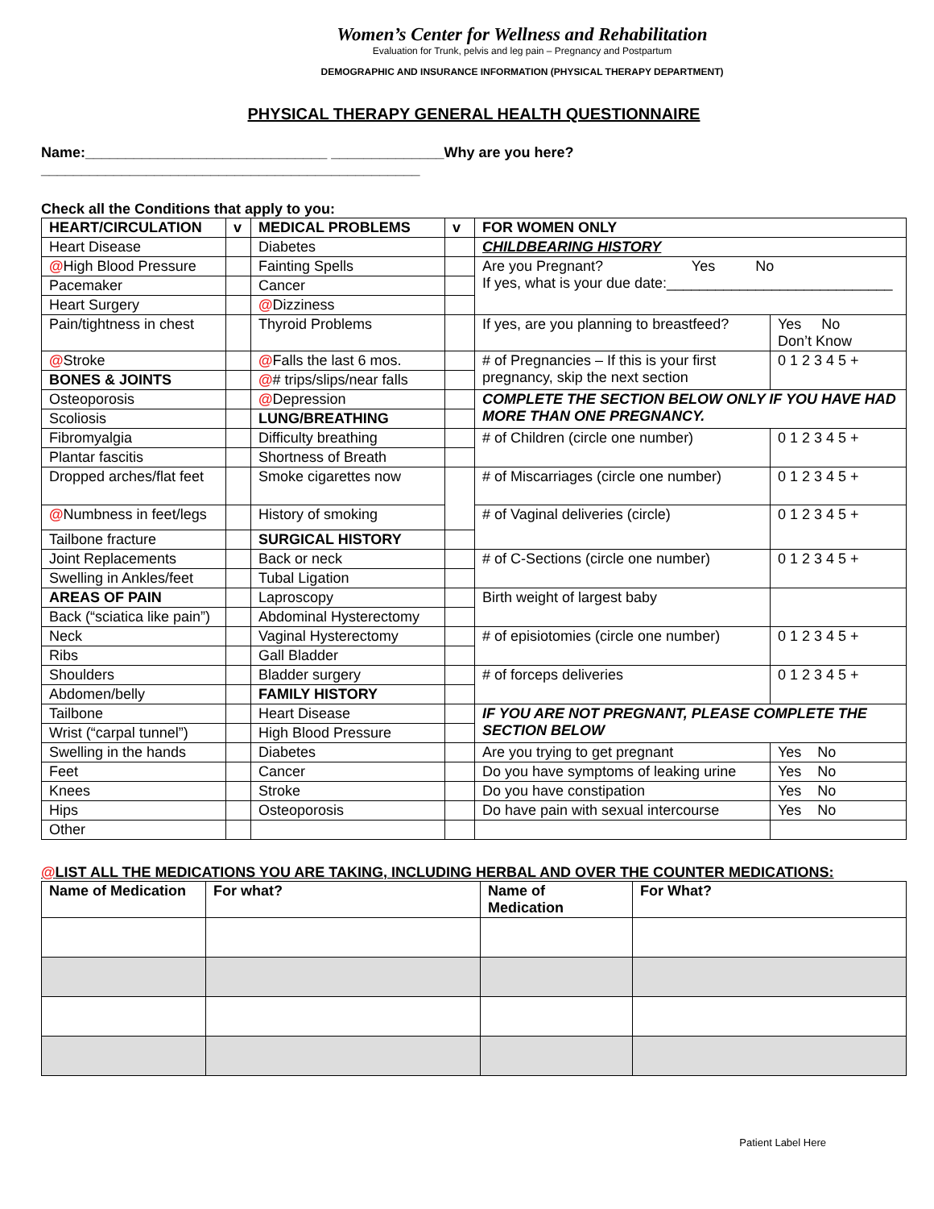Women’s Center for Wellness and Rehabilitation
Evaluation for Trunk, pelvis and leg pain – Pregnancy and Postpartum
DEMOGRAPHIC AND INSURANCE INFORMATION (PHYSICAL THERAPY DEPARTMENT)
PHYSICAL THERAPY GENERAL HEALTH QUESTIONNAIRE
Name:______________________________ ______________Why are you here?_______________________________________________
Check all the Conditions that apply to you:
| HEART/CIRCULATION | v | MEDICAL PROBLEMS | v | FOR WOMEN ONLY | |
| --- | --- | --- | --- | --- | --- |
| Heart Disease | | Diabetes | | CHILDBEARING HISTORY | |
| @ High Blood Pressure | | Fainting Spells | | Are you Pregnant? Yes No If yes, what is your due date:____________________________ | |
| Pacemaker | | Cancer | | | |
| Heart Surgery | | @ Dizziness | | | |
| Pain/tightness in chest | | Thyroid Problems | | If yes, are you planning to breastfeed? | Yes No Don’t Know |
| @ Stroke | | @ Falls the last 6 mos. | | # of Pregnancies – If this is your first pregnancy, skip the next section | 0 1 2 3 4 5 + |
| BONES & JOINTS | | @ # trips/slips/near falls | | | |
| Osteoporosis | | @ Depression | | COMPLETE THE SECTION BELOW ONLY IF YOU HAVE HAD MORE THAN ONE PREGNANCY. | |
| Scoliosis | | LUNG/BREATHING | | | |
| Fibromyalgia | | Difficulty breathing | | # of Children (circle one number) | 0 1 2 3 4 5 + |
| Plantar fascitis | | Shortness of Breath | | | |
| Dropped arches/flat feet | | Smoke cigarettes now | | # of Miscarriages (circle one number) | 0 1 2 3 4 5 + |
| @ Numbness in feet/legs | | History of smoking | | # of Vaginal deliveries (circle) | 0 1 2 3 4 5 + |
| Tailbone fracture | | SURGICAL HISTORY | | | |
| Joint Replacements | | Back or neck | | # of C-Sections (circle one number) | 0 1 2 3 4 5 + |
| Swelling in Ankles/feet | | Tubal Ligation | | | |
| AREAS OF PAIN | | Laproscopy | | Birth weight of largest baby | |
| Back (“sciatica like pain”) | | Abdominal Hysterectomy | | | |
| Neck | | Vaginal Hysterectomy | | # of episiotomies (circle one number) | 0 1 2 3 4 5 + |
| Ribs | | Gall Bladder | | | |
| Shoulders | | Bladder surgery | | # of forceps deliveries | 0 1 2 3 4 5 + |
| Abdomen/belly | | FAMILY HISTORY | | | |
| Tailbone | | Heart Disease | | IF YOU ARE NOT PREGNANT, PLEASE COMPLETE THE SECTION BELOW | |
| Wrist (“carpal tunnel”) | | High Blood Pressure | | | |
| Swelling in the hands | | Diabetes | | Are you trying to get pregnant | Yes No |
| Feet | | Cancer | | Do you have symptoms of leaking urine | Yes No |
| Knees | | Stroke | | Do you have constipation | Yes No |
| Hips | | Osteoporosis | | Do have pain with sexual intercourse | Yes No |
| Other | | | | | |
@LIST ALL THE MEDICATIONS YOU ARE TAKING, INCLUDING HERBAL AND OVER THE COUNTER MEDICATIONS:
| Name of Medication | For what? | Name of Medication | For What? |
| --- | --- | --- | --- |
Patient Label Here